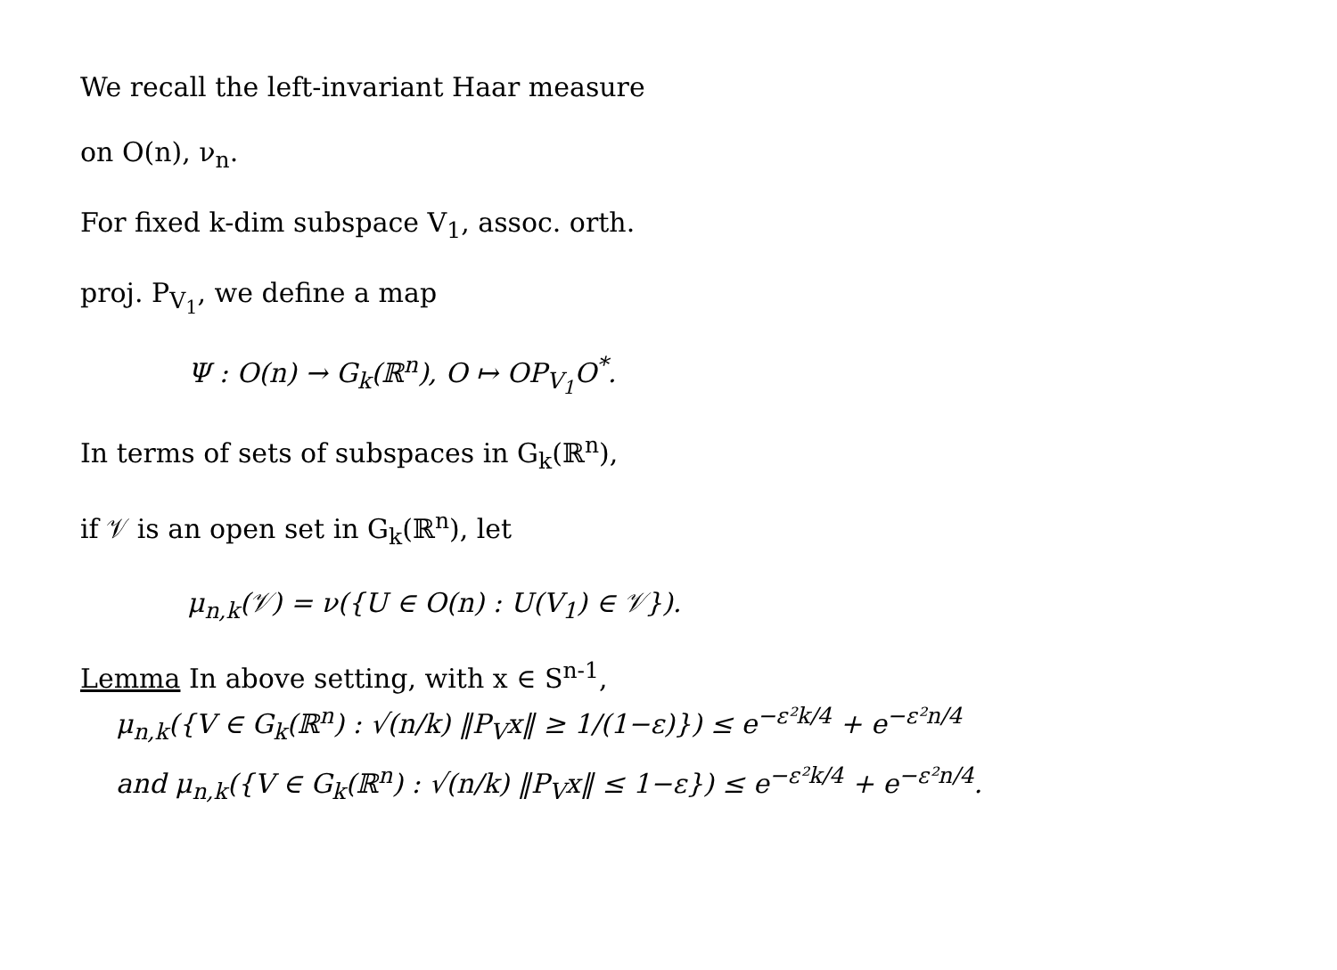We recall the left-invariant Haar measure
on O(n), ν<sub>n</sub>.
For fixed k-dim subspace V<sub>1</sub>, assoc. orth.
proj. P<sub>V<sub>1</sub></sub>, we define a map
Ψ : O(n) → G<sub>k</sub>(ℝ<sup>n</sup>), O ↦ OP<sub>V<sub>1</sub></sub>O<sup>*</sup>.
In terms of sets of subspaces in G<sub>k</sub>(ℝ<sup>n</sup>),
if 𝒱 is an open set in G<sub>k</sub>(ℝ<sup>n</sup>), let
μ<sub>n,k</sub>(𝒱) = ν({U ∈ O(n) : U(V<sub>1</sub>) ∈ 𝒱}).
Lemma In above setting, with x ∈ S<sup>n-1</sup>,
μ<sub>n,k</sub>({V ∈ G<sub>k</sub>(ℝ<sup>n</sup>) : √(n/k) ‖P<sub>V</sub>x‖ ≥ 1/(1−ε)}) ≤ e<sup>−ε²k/4</sup> + e<sup>−ε²n/4</sup>
and μ<sub>n,k</sub>({V ∈ G<sub>k</sub>(ℝ<sup>n</sup>) : √(n/k) ‖P<sub>V</sub>x‖ ≤ 1−ε}) ≤ e<sup>−ε²k/4</sup> + e<sup>−ε²n/4</sup>.